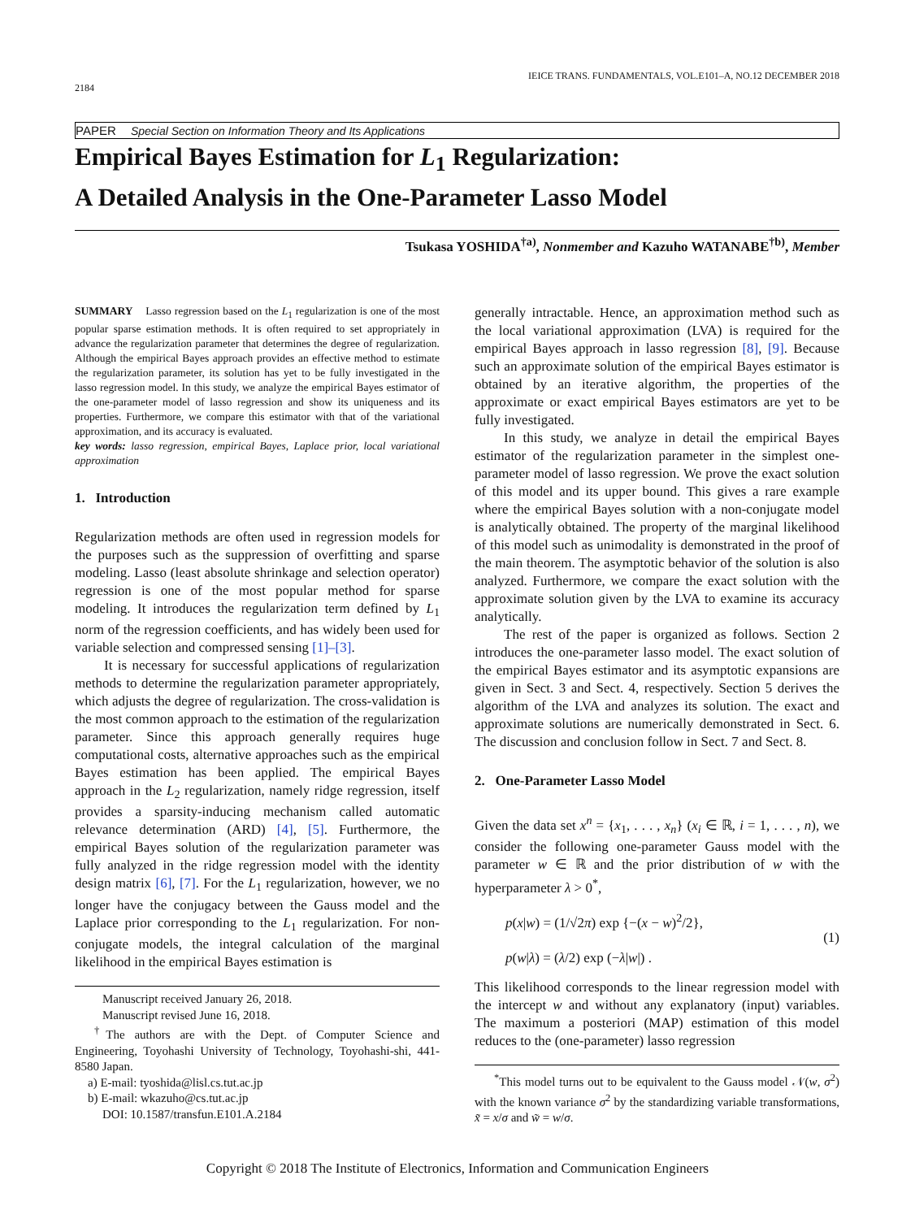IEICE TRANS. FUNDAMENTALS, VOL.E101–A, NO.12 DECEMBER 2018
2184
PAPER Special Section on Information Theory and Its Applications
Empirical Bayes Estimation for L<sub>1</sub> Regularization:
A Detailed Analysis in the One-Parameter Lasso Model
Tsukasa YOSHIDA<sup>†a)</sup>, Nonmember and Kazuho WATANABE<sup>†b)</sup>, Member
SUMMARY Lasso regression based on the L<sub>1</sub> regularization is one of the most popular sparse estimation methods. It is often required to set appropriately in advance the regularization parameter that determines the degree of regularization. Although the empirical Bayes approach provides an effective method to estimate the regularization parameter, its solution has yet to be fully investigated in the lasso regression model. In this study, we analyze the empirical Bayes estimator of the one-parameter model of lasso regression and show its uniqueness and its properties. Furthermore, we compare this estimator with that of the variational approximation, and its accuracy is evaluated.
key words: lasso regression, empirical Bayes, Laplace prior, local variational approximation
1. Introduction
Regularization methods are often used in regression models for the purposes such as the suppression of overfitting and sparse modeling. Lasso (least absolute shrinkage and selection operator) regression is one of the most popular method for sparse modeling. It introduces the regularization term defined by L<sub>1</sub> norm of the regression coefficients, and has widely been used for variable selection and compressed sensing [1]–[3].
It is necessary for successful applications of regularization methods to determine the regularization parameter appropriately, which adjusts the degree of regularization. The cross-validation is the most common approach to the estimation of the regularization parameter. Since this approach generally requires huge computational costs, alternative approaches such as the empirical Bayes estimation has been applied. The empirical Bayes approach in the L<sub>2</sub> regularization, namely ridge regression, itself provides a sparsity-inducing mechanism called automatic relevance determination (ARD) [4], [5]. Furthermore, the empirical Bayes solution of the regularization parameter was fully analyzed in the ridge regression model with the identity design matrix [6], [7]. For the L<sub>1</sub> regularization, however, we no longer have the conjugacy between the Gauss model and the Laplace prior corresponding to the L<sub>1</sub> regularization. For non-conjugate models, the integral calculation of the marginal likelihood in the empirical Bayes estimation is
Manuscript received January 26, 2018.
Manuscript revised June 16, 2018.
<sup>†</sup> The authors are with the Dept. of Computer Science and Engineering, Toyohashi University of Technology, Toyohashi-shi, 441-8580 Japan.
a) E-mail: tyoshida@lisl.cs.tut.ac.jp
b) E-mail: wkazuho@cs.tut.ac.jp
DOI: 10.1587/transfun.E101.A.2184
generally intractable. Hence, an approximation method such as the local variational approximation (LVA) is required for the empirical Bayes approach in lasso regression [8], [9]. Because such an approximate solution of the empirical Bayes estimator is obtained by an iterative algorithm, the properties of the approximate or exact empirical Bayes estimators are yet to be fully investigated.
In this study, we analyze in detail the empirical Bayes estimator of the regularization parameter in the simplest one-parameter model of lasso regression. We prove the exact solution of this model and its upper bound. This gives a rare example where the empirical Bayes solution with a non-conjugate model is analytically obtained. The property of the marginal likelihood of this model such as unimodality is demonstrated in the proof of the main theorem. The asymptotic behavior of the solution is also analyzed. Furthermore, we compare the exact solution with the approximate solution given by the LVA to examine its accuracy analytically.
The rest of the paper is organized as follows. Section 2 introduces the one-parameter lasso model. The exact solution of the empirical Bayes estimator and its asymptotic expansions are given in Sect. 3 and Sect. 4, respectively. Section 5 derives the algorithm of the LVA and analyzes its solution. The exact and approximate solutions are numerically demonstrated in Sect. 6. The discussion and conclusion follow in Sect. 7 and Sect. 8.
2. One-Parameter Lasso Model
Given the data set x<sup>n</sup> = {x<sub>1</sub>, . . . , x<sub>n</sub>} (x<sub>i</sub> ∈ ℝ, i = 1, . . . , n), we consider the following one-parameter Gauss model with the parameter w ∈ ℝ and the prior distribution of w with the hyperparameter λ > 0<sup>*</sup>,
p(x|w) = (1/√2π) exp {−(x − w)<sup>2</sup>/2},
p(w|λ) = (λ/2) exp (−λ|w|) .
(1)
This likelihood corresponds to the linear regression model with the intercept w and without any explanatory (input) variables. The maximum a posteriori (MAP) estimation of this model reduces to the (one-parameter) lasso regression
<sup>*</sup> This model turns out to be equivalent to the Gauss model 𝒩(w, σ<sup>2</sup>) with the known variance σ<sup>2</sup> by the standardizing variable transformations, x̃ = x/σ and w̃ = w/σ.
Copyright © 2018 The Institute of Electronics, Information and Communication Engineers